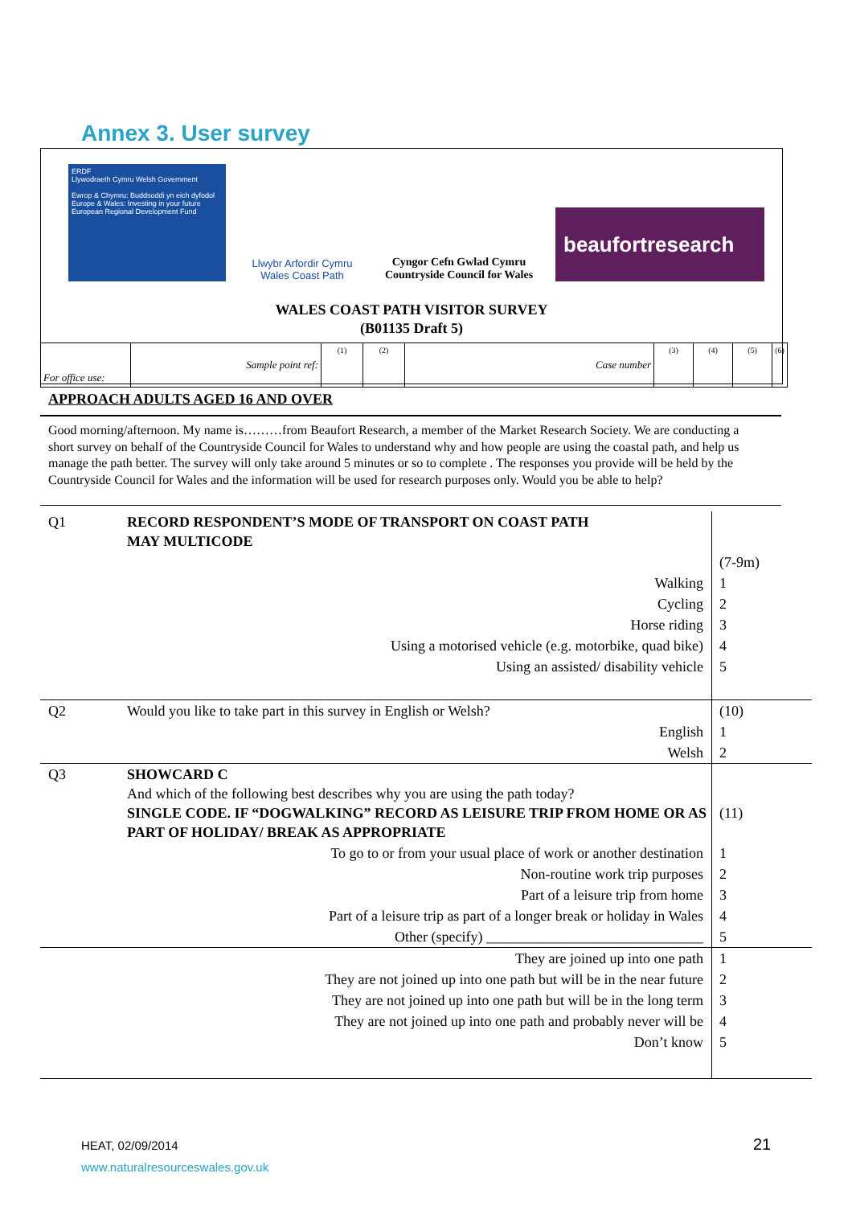Annex 3. User survey
ERDF
Llywodraeth Cymru Welsh Government
Ewrop & Chymru: Buddsoddi yn eich dyfodol
Europe & Wales: Investing in your future
European Regional Development Fund
Llwybr Arfordir Cymru
Wales Coast Path
Cyngor Cefn Gwlad Cymru
Countryside Council for Wales
beaufortresearch
WALES COAST PATH VISITOR SURVEY
(B01135 Draft 5)
| For office use: | Sample point ref: | (1) | (2) | Case number | (3) | (4) | (5) | (6) |
APPROACH ADULTS AGED 16 AND OVER
Good morning/afternoon. My name is………from Beaufort Research, a member of the Market Research Society. We are conducting a short survey on behalf of the Countryside Council for Wales to understand why and how people are using the coastal path, and help us manage the path better. The survey will only take around 5 minutes or so to complete . The responses you provide will be held by the Countryside Council for Wales and the information will be used for research purposes only. Would you be able to help?
| Q1 | RECORD RESPONDENT’S MODE OF TRANSPORT ON COAST PATH MAY MULTICODE | |
| | | (7-9m) |
| | Walking | 1 |
| | Cycling | 2 |
| | Horse riding | 3 |
| | Using a motorised vehicle (e.g. motorbike, quad bike) | 4 |
| | Using an assisted/ disability vehicle | 5 |
| Q2 | Would you like to take part in this survey in English or Welsh? | (10) |
| | English | 1 |
| | Welsh | 2 |
| Q3 | SHOWCARD C And which of the following best describes why you are using the path today? SINGLE CODE. IF “DOGWALKING” RECORD AS LEISURE TRIP FROM HOME OR AS PART OF HOLIDAY/ BREAK AS APPROPRIATE | (11) |
| | To go to or from your usual place of work or another destination | 1 |
| | Non-routine work trip purposes | 2 |
| | Part of a leisure trip from home | 3 |
| | Part of a leisure trip as part of a longer break or holiday in Wales | 4 |
| | Other (specify) ______________________________ | 5 |
| | They are joined up into one path | 1 |
| | They are not joined up into one path but will be in the near future | 2 |
| | They are not joined up into one path but will be in the long term | 3 |
| | They are not joined up into one path and probably never will be | 4 |
| | Don’t know | 5 |
HEAT, 02/09/2014
www.naturalresourceswales.gov.uk
21